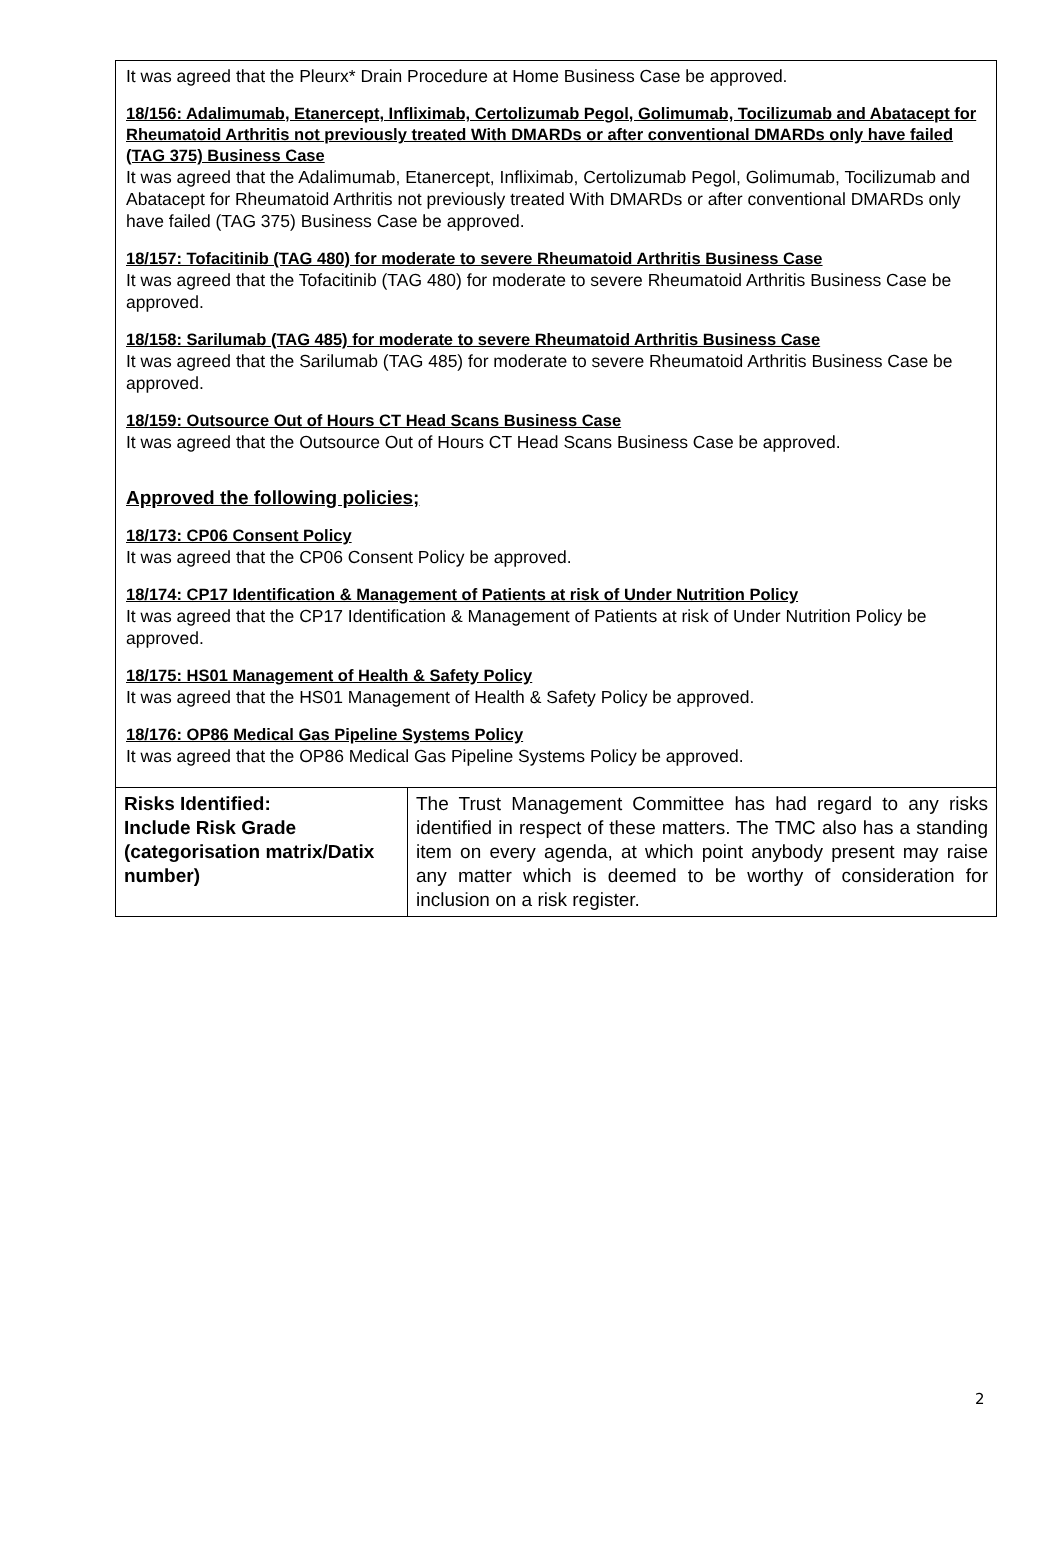It was agreed that the Pleurx* Drain Procedure at Home Business Case be approved.
18/156: Adalimumab, Etanercept, Infliximab, Certolizumab Pegol, Golimumab, Tocilizumab and Abatacept for Rheumatoid Arthritis not previously treated With DMARDs or after conventional DMARDs only have failed (TAG 375) Business Case
It was agreed that the Adalimumab, Etanercept, Infliximab, Certolizumab Pegol, Golimumab, Tocilizumab and Abatacept for Rheumatoid Arthritis not previously treated With DMARDs or after conventional DMARDs only have failed (TAG 375) Business Case be approved.
18/157: Tofacitinib (TAG 480) for moderate to severe Rheumatoid Arthritis Business Case
It was agreed that the Tofacitinib (TAG 480) for moderate to severe Rheumatoid Arthritis Business Case be approved.
18/158: Sarilumab (TAG 485) for moderate to severe Rheumatoid Arthritis Business Case
It was agreed that the Sarilumab (TAG 485) for moderate to severe Rheumatoid Arthritis Business Case be approved.
18/159: Outsource Out of Hours CT Head Scans Business Case
It was agreed that the Outsource Out of Hours CT Head Scans Business Case be approved.
Approved the following policies;
18/173: CP06 Consent Policy
It was agreed that the CP06 Consent Policy be approved.
18/174: CP17 Identification & Management of Patients at risk of Under Nutrition Policy
It was agreed that the CP17 Identification & Management of Patients at risk of Under Nutrition Policy be approved.
18/175: HS01 Management of Health & Safety Policy
It was agreed that the HS01 Management of Health & Safety Policy be approved.
18/176: OP86 Medical Gas Pipeline Systems Policy
It was agreed that the OP86 Medical Gas Pipeline Systems Policy be approved.
| Risks Identified: Include Risk Grade (categorisation matrix/Datix number) | The Trust Management Committee has had regard to any risks identified in respect of these matters. The TMC also has a standing item on every agenda, at which point anybody present may raise any matter which is deemed to be worthy of consideration for inclusion on a risk register. |
2